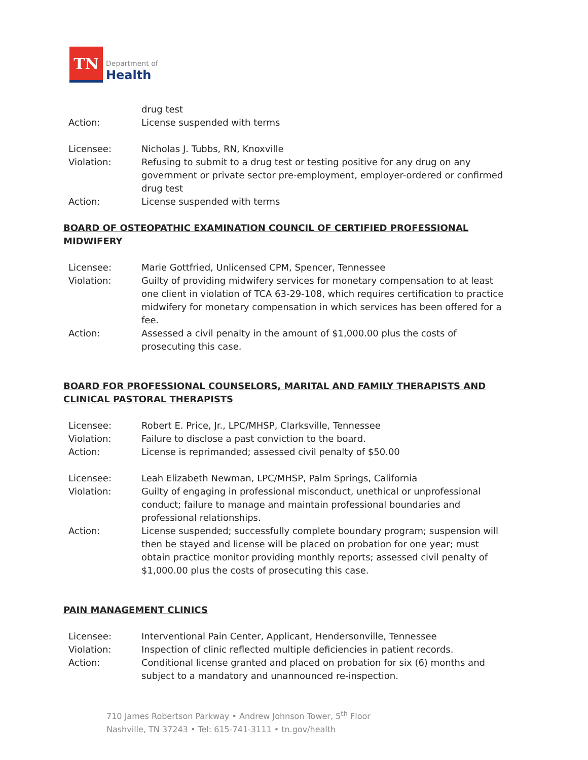TN
Department of
Health
drug test
Action: License suspended with terms
Licensee: Nicholas J. Tubbs, RN, Knoxville
Violation: Refusing to submit to a drug test or testing positive for any drug on any government or private sector pre-employment, employer-ordered or confirmed drug test
Action: License suspended with terms
BOARD OF OSTEOPATHIC EXAMINATION COUNCIL OF CERTIFIED PROFESSIONAL MIDWIFERY
Licensee: Marie Gottfried, Unlicensed CPM, Spencer, Tennessee
Violation: Guilty of providing midwifery services for monetary compensation to at least one client in violation of TCA 63-29-108, which requires certification to practice midwifery for monetary compensation in which services has been offered for a fee.
Action: Assessed a civil penalty in the amount of $1,000.00 plus the costs of prosecuting this case.
BOARD FOR PROFESSIONAL COUNSELORS, MARITAL AND FAMILY THERAPISTS AND CLINICAL PASTORAL THERAPISTS
Licensee: Robert E. Price, Jr., LPC/MHSP, Clarksville, Tennessee
Violation: Failure to disclose a past conviction to the board.
Action: License is reprimanded; assessed civil penalty of $50.00
Licensee: Leah Elizabeth Newman, LPC/MHSP, Palm Springs, California
Violation: Guilty of engaging in professional misconduct, unethical or unprofessional conduct; failure to manage and maintain professional boundaries and professional relationships.
Action: License suspended; successfully complete boundary program; suspension will then be stayed and license will be placed on probation for one year; must obtain practice monitor providing monthly reports; assessed civil penalty of $1,000.00 plus the costs of prosecuting this case.
PAIN MANAGEMENT CLINICS
Licensee: Interventional Pain Center, Applicant, Hendersonville, Tennessee
Violation: Inspection of clinic reflected multiple deficiencies in patient records.
Action: Conditional license granted and placed on probation for six (6) months and subject to a mandatory and unannounced re-inspection.
710 James Robertson Parkway • Andrew Johnson Tower, 5<sup>th</sup> Floor
Nashville, TN 37243 • Tel: 615-741-3111 • tn.gov/health